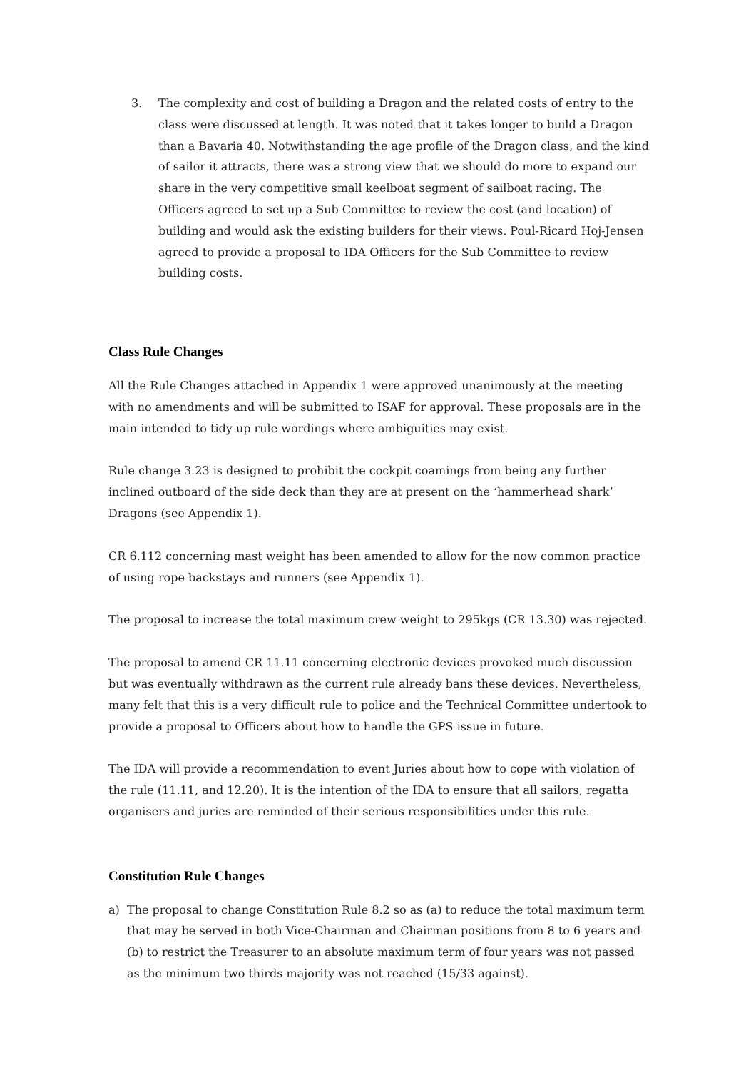3. The complexity and cost of building a Dragon and the related costs of entry to the class were discussed at length. It was noted that it takes longer to build a Dragon than a Bavaria 40. Notwithstanding the age profile of the Dragon class, and the kind of sailor it attracts, there was a strong view that we should do more to expand our share in the very competitive small keelboat segment of sailboat racing. The Officers agreed to set up a Sub Committee to review the cost (and location) of building and would ask the existing builders for their views. Poul-Ricard Hoj-Jensen agreed to provide a proposal to IDA Officers for the Sub Committee to review building costs.
Class Rule Changes
All the Rule Changes attached in Appendix 1 were approved unanimously at the meeting with no amendments and will be submitted to ISAF for approval. These proposals are in the main intended to tidy up rule wordings where ambiguities may exist.
Rule change 3.23 is designed to prohibit the cockpit coamings from being any further inclined outboard of the side deck than they are at present on the ‘hammerhead shark’ Dragons (see Appendix 1).
CR 6.112 concerning mast weight has been amended to allow for the now common practice of using rope backstays and runners (see Appendix 1).
The proposal to increase the total maximum crew weight to 295kgs (CR 13.30) was rejected.
The proposal to amend CR 11.11 concerning electronic devices provoked much discussion but was eventually withdrawn as the current rule already bans these devices. Nevertheless, many felt that this is a very difficult rule to police and the Technical Committee undertook to provide a proposal to Officers about how to handle the GPS issue in future.
The IDA will provide a recommendation to event Juries about how to cope with violation of the rule (11.11, and 12.20). It is the intention of the IDA to ensure that all sailors, regatta organisers and juries are reminded of their serious responsibilities under this rule.
Constitution Rule Changes
a) The proposal to change Constitution Rule 8.2 so as (a) to reduce the total maximum term that may be served in both Vice-Chairman and Chairman positions from 8 to 6 years and (b) to restrict the Treasurer to an absolute maximum term of four years was not passed as the minimum two thirds majority was not reached (15/33 against).